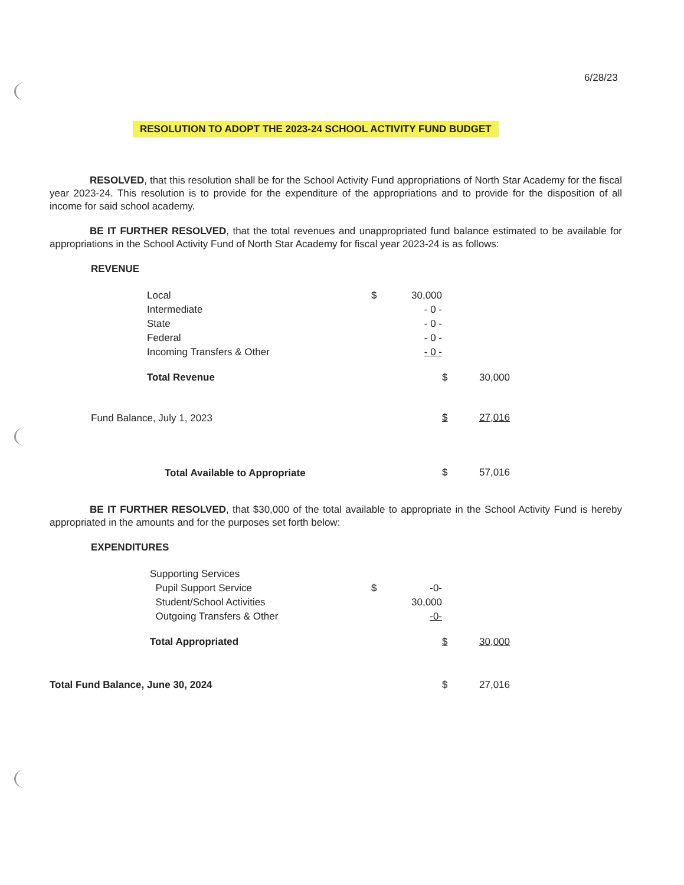6/28/23
RESOLUTION TO ADOPT THE 2023-24 SCHOOL ACTIVITY FUND BUDGET
RESOLVED, that this resolution shall be for the School Activity Fund appropriations of North Star Academy for the fiscal year 2023-24. This resolution is to provide for the expenditure of the appropriations and to provide for the disposition of all income for said school academy.
BE IT FURTHER RESOLVED, that the total revenues and unappropriated fund balance estimated to be available for appropriations in the School Activity Fund of North Star Academy for fiscal year 2023-24 is as follows:
REVENUE
| | Local | $ | 30,000 | | |
| | Intermediate | | - 0 - | | |
| | State | | - 0 - | | |
| | Federal | | - 0 - | | |
| | Incoming Transfers & Other | | - 0 - | | |
| | Total Revenue | | | $ | 30,000 |
| Fund Balance, July 1, 2023 | | | | $ | 27,016 |
| | Total Available to Appropriate | | | $ | 57,016 |
BE IT FURTHER RESOLVED, that $30,000 of the total available to appropriate in the School Activity Fund is hereby appropriated in the amounts and for the purposes set forth below:
EXPENDITURES
| | Supporting Services | | | | |
| | Pupil Support Service | $ | -0- | | |
| | Student/School Activities | | 30,000 | | |
| | Outgoing Transfers & Other | | -0- | | |
| | Total Appropriated | | | $ | 30,000 |
| Total Fund Balance, June 30, 2024 | | | | $ | 27,016 |